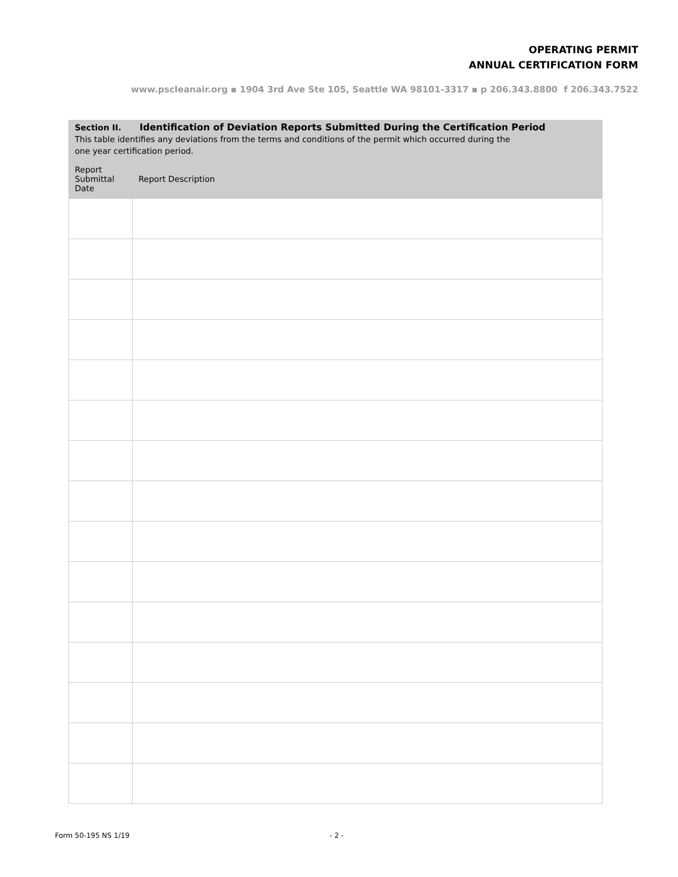OPERATING PERMIT
ANNUAL CERTIFICATION FORM
www.pscleanair.org ▪ 1904 3rd Ave Ste 105, Seattle WA 98101-3317 ▪ p 206.343.8800 f 206.343.7522
| Section II. Identification of Deviation Reports Submitted During the Certification Period This table identifies any deviations from the terms and conditions of the permit which occurred during the one year certification period. | |
| Report Submittal Date | Report Description |
Form 50-195 NS 1/19 - 2 -